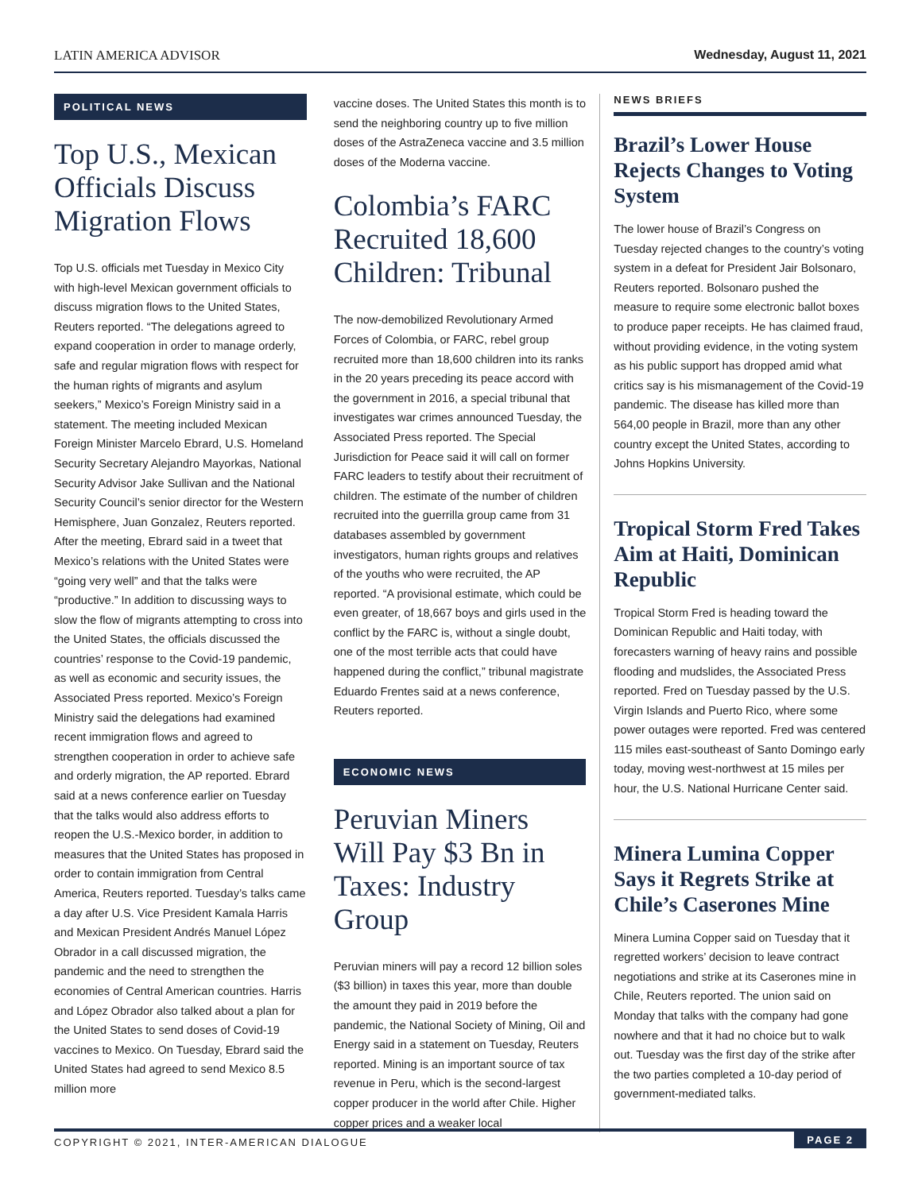LATIN AMERICA ADVISOR Wednesday, August 11, 2021
POLITICAL NEWS
Top U.S., Mexican Officials Discuss Migration Flows
Top U.S. officials met Tuesday in Mexico City with high-level Mexican government officials to discuss migration flows to the United States, Reuters reported. “The delegations agreed to expand cooperation in order to manage orderly, safe and regular migration flows with respect for the human rights of migrants and asylum seekers,” Mexico’s Foreign Ministry said in a statement. The meeting included Mexican Foreign Minister Marcelo Ebrard, U.S. Homeland Security Secretary Alejandro Mayorkas, National Security Advisor Jake Sullivan and the National Security Council’s senior director for the Western Hemisphere, Juan Gonzalez, Reuters reported. After the meeting, Ebrard said in a tweet that Mexico’s relations with the United States were “going very well” and that the talks were “productive.” In addition to discussing ways to slow the flow of migrants attempting to cross into the United States, the officials discussed the countries’ response to the Covid-19 pandemic, as well as economic and security issues, the Associated Press reported. Mexico’s Foreign Ministry said the delegations had examined recent immigration flows and agreed to strengthen cooperation in order to achieve safe and orderly migration, the AP reported. Ebrard said at a news conference earlier on Tuesday that the talks would also address efforts to reopen the U.S.-Mexico border, in addition to measures that the United States has proposed in order to contain immigration from Central America, Reuters reported. Tuesday’s talks came a day after U.S. Vice President Kamala Harris and Mexican President Andrés Manuel López Obrador in a call discussed migration, the pandemic and the need to strengthen the economies of Central American countries. Harris and López Obrador also talked about a plan for the United States to send doses of Covid-19 vaccines to Mexico. On Tuesday, Ebrard said the United States had agreed to send Mexico 8.5 million more
vaccine doses. The United States this month is to send the neighboring country up to five million doses of the AstraZeneca vaccine and 3.5 million doses of the Moderna vaccine.
Colombia’s FARC Recruited 18,600 Children: Tribunal
The now-demobilized Revolutionary Armed Forces of Colombia, or FARC, rebel group recruited more than 18,600 children into its ranks in the 20 years preceding its peace accord with the government in 2016, a special tribunal that investigates war crimes announced Tuesday, the Associated Press reported. The Special Jurisdiction for Peace said it will call on former FARC leaders to testify about their recruitment of children. The estimate of the number of children recruited into the guerrilla group came from 31 databases assembled by government investigators, human rights groups and relatives of the youths who were recruited, the AP reported. “A provisional estimate, which could be even greater, of 18,667 boys and girls used in the conflict by the FARC is, without a single doubt, one of the most terrible acts that could have happened during the conflict,” tribunal magistrate Eduardo Frentes said at a news conference, Reuters reported.
ECONOMIC NEWS
Peruvian Miners Will Pay $3 Bn in Taxes: Industry Group
Peruvian miners will pay a record 12 billion soles ($3 billion) in taxes this year, more than double the amount they paid in 2019 before the pandemic, the National Society of Mining, Oil and Energy said in a statement on Tuesday, Reuters reported. Mining is an important source of tax revenue in Peru, which is the second-largest copper producer in the world after Chile. Higher copper prices and a weaker local
NEWS BRIEFS
Brazil’s Lower House Rejects Changes to Voting System
The lower house of Brazil’s Congress on Tuesday rejected changes to the country’s voting system in a defeat for President Jair Bolsonaro, Reuters reported. Bolsonaro pushed the measure to require some electronic ballot boxes to produce paper receipts. He has claimed fraud, without providing evidence, in the voting system as his public support has dropped amid what critics say is his mismanagement of the Covid-19 pandemic. The disease has killed more than 564,00 people in Brazil, more than any other country except the United States, according to Johns Hopkins University.
Tropical Storm Fred Takes Aim at Haiti, Dominican Republic
Tropical Storm Fred is heading toward the Dominican Republic and Haiti today, with forecasters warning of heavy rains and possible flooding and mudslides, the Associated Press reported. Fred on Tuesday passed by the U.S. Virgin Islands and Puerto Rico, where some power outages were reported. Fred was centered 115 miles east-southeast of Santo Domingo early today, moving west-northwest at 15 miles per hour, the U.S. National Hurricane Center said.
Minera Lumina Copper Says it Regrets Strike at Chile’s Caserones Mine
Minera Lumina Copper said on Tuesday that it regretted workers’ decision to leave contract negotiations and strike at its Caserones mine in Chile, Reuters reported. The union said on Monday that talks with the company had gone nowhere and that it had no choice but to walk out. Tuesday was the first day of the strike after the two parties completed a 10-day period of government-mediated talks.
COPYRIGHT © 2021, INTER-AMERICAN DIALOGUE PAGE 2